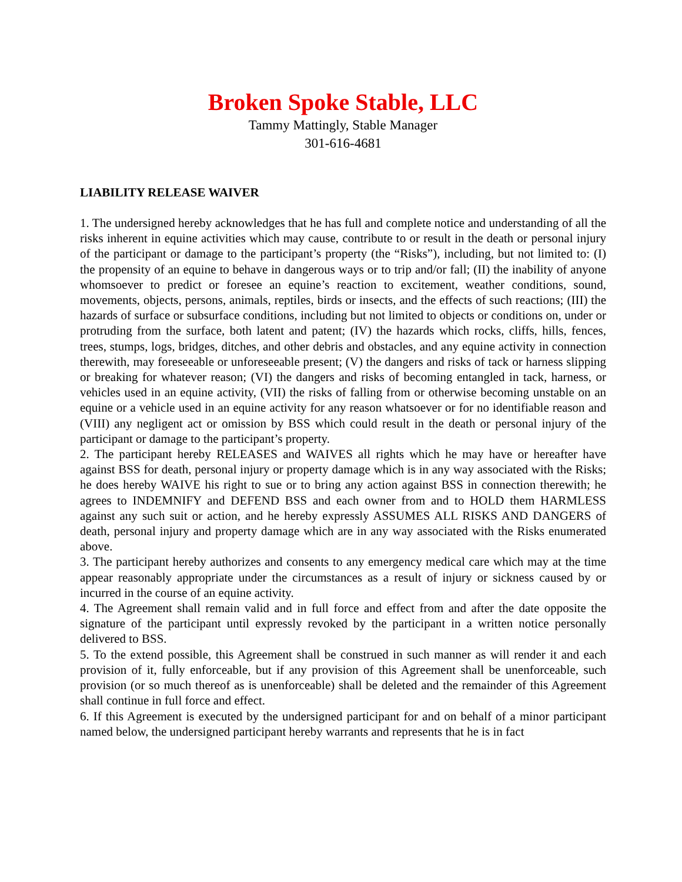Broken Spoke Stable, LLC
Tammy Mattingly, Stable Manager
301-616-4681
LIABILITY RELEASE WAIVER
1. The undersigned hereby acknowledges that he has full and complete notice and understanding of all the risks inherent in equine activities which may cause, contribute to or result in the death or personal injury of the participant or damage to the participant’s property (the “Risks”), including, but not limited to: (I) the propensity of an equine to behave in dangerous ways or to trip and/or fall; (II) the inability of anyone whomsoever to predict or foresee an equine’s reaction to excitement, weather conditions, sound, movements, objects, persons, animals, reptiles, birds or insects, and the effects of such reactions; (III) the hazards of surface or subsurface conditions, including but not limited to objects or conditions on, under or protruding from the surface, both latent and patent; (IV) the hazards which rocks, cliffs, hills, fences, trees, stumps, logs, bridges, ditches, and other debris and obstacles, and any equine activity in connection therewith, may foreseeable or unforeseeable present; (V) the dangers and risks of tack or harness slipping or breaking for whatever reason; (VI) the dangers and risks of becoming entangled in tack, harness, or vehicles used in an equine activity, (VII) the risks of falling from or otherwise becoming unstable on an equine or a vehicle used in an equine activity for any reason whatsoever or for no identifiable reason and (VIII) any negligent act or omission by BSS which could result in the death or personal injury of the participant or damage to the participant’s property.
2. The participant hereby RELEASES and WAIVES all rights which he may have or hereafter have against BSS for death, personal injury or property damage which is in any way associated with the Risks; he does hereby WAIVE his right to sue or to bring any action against BSS in connection therewith; he agrees to INDEMNIFY and DEFEND BSS and each owner from and to HOLD them HARMLESS against any such suit or action, and he hereby expressly ASSUMES ALL RISKS AND DANGERS of death, personal injury and property damage which are in any way associated with the Risks enumerated above.
3. The participant hereby authorizes and consents to any emergency medical care which may at the time appear reasonably appropriate under the circumstances as a result of injury or sickness caused by or incurred in the course of an equine activity.
4. The Agreement shall remain valid and in full force and effect from and after the date opposite the signature of the participant until expressly revoked by the participant in a written notice personally delivered to BSS.
5. To the extend possible, this Agreement shall be construed in such manner as will render it and each provision of it, fully enforceable, but if any provision of this Agreement shall be unenforceable, such provision (or so much thereof as is unenforceable) shall be deleted and the remainder of this Agreement shall continue in full force and effect.
6. If this Agreement is executed by the undersigned participant for and on behalf of a minor participant named below, the undersigned participant hereby warrants and represents that he is in fact